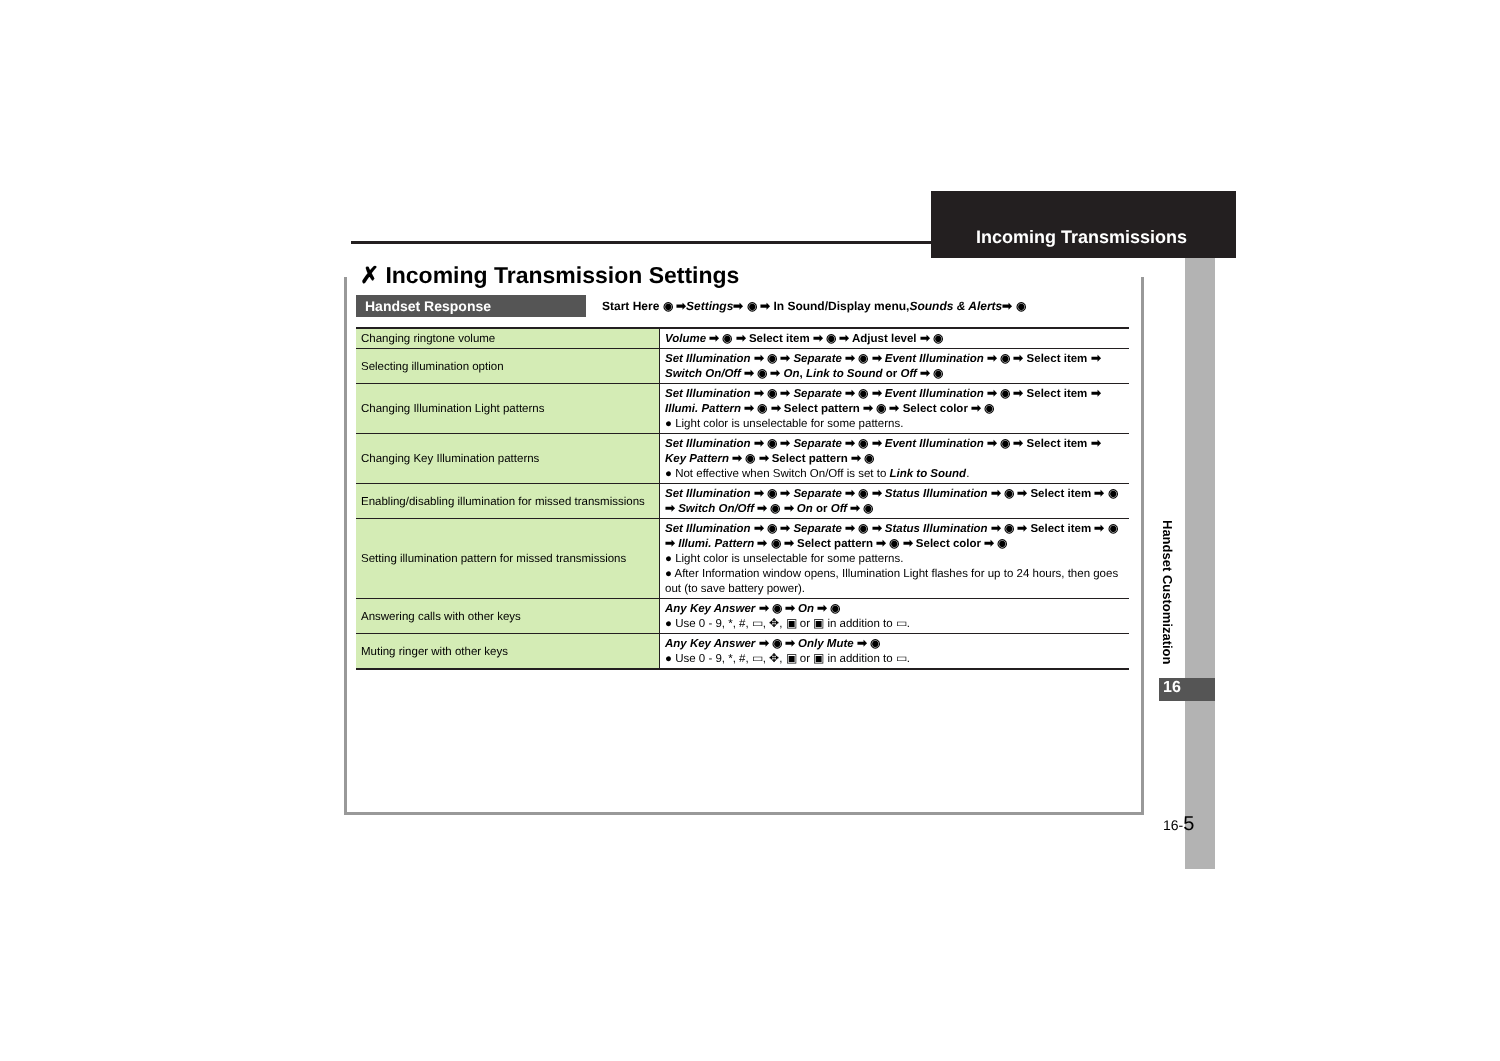Incoming Transmissions
✗ Incoming Transmission Settings
Handset Response Start Here ◉ ➡ Settings ➡ ◉ ➡ In Sound/Display menu, Sounds & Alerts ➡ ◉
| Changing ringtone volume | Volume ➡ ◉ ➡ Select item ➡ ◉ ➡ Adjust level ➡ ◉ |
| Selecting illumination option | Set Illumination ➡ ◉ ➡ Separate ➡ ◉ ➡ Event Illumination ➡ ◉ ➡ Select item ➡ Switch On/Off ➡ ◉ ➡ On , Link to Sound or Off ➡ ◉ |
| Changing Illumination Light patterns | Set Illumination ➡ ◉ ➡ Separate ➡ ◉ ➡ Event Illumination ➡ ◉ ➡ Select item ➡ Illumi. Pattern ➡ ◉ ➡ Select pattern ➡ ◉ ➡ Select color ➡ ◉ ● Light color is unselectable for some patterns. |
| Changing Key Illumination patterns | Set Illumination ➡ ◉ ➡ Separate ➡ ◉ ➡ Event Illumination ➡ ◉ ➡ Select item ➡ Key Pattern ➡ ◉ ➡ Select pattern ➡ ◉ ● Not effective when Switch On/Off is set to Link to Sound . |
| Enabling/disabling illumination for missed transmissions | Set Illumination ➡ ◉ ➡ Separate ➡ ◉ ➡ Status Illumination ➡ ◉ ➡ Select item ➡ ◉ ➡ Switch On/Off ➡ ◉ ➡ On or Off ➡ ◉ |
| Setting illumination pattern for missed transmissions | Set Illumination ➡ ◉ ➡ Separate ➡ ◉ ➡ Status Illumination ➡ ◉ ➡ Select item ➡ ◉ ➡ Illumi. Pattern ➡ ◉ ➡ Select pattern ➡ ◉ ➡ Select color ➡ ◉ ● Light color is unselectable for some patterns. ● After Information window opens, Illumination Light flashes for up to 24 hours, then goes out (to save battery power). |
| Answering calls with other keys | Any Key Answer ➡ ◉ ➡ On ➡ ◉ ● Use 0 - 9, *, #, ▭, ✥, ▣ or ▣ in addition to ▭. |
| Muting ringer with other keys | Any Key Answer ➡ ◉ ➡ Only Mute ➡ ◉ ● Use 0 - 9, *, #, ▭, ✥, ▣ or ▣ in addition to ▭. |
Handset Customization
16
16-5